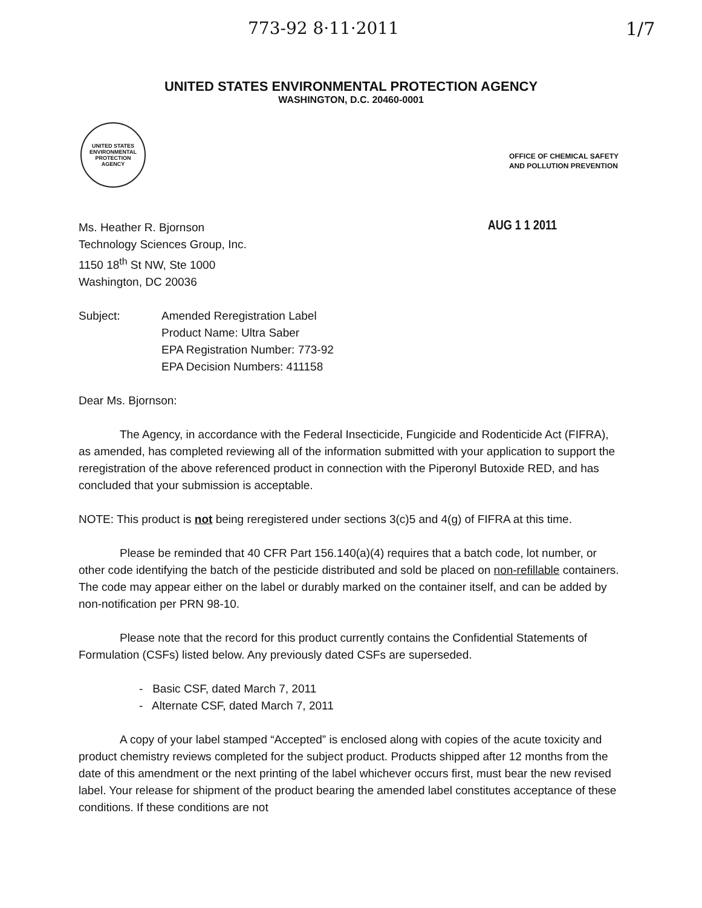773-92 8·11·2011 1/7
UNITED STATES ENVIRONMENTAL PROTECTION AGENCY
WASHINGTON, D.C. 20460-0001
UNITED STATES
ENVIRONMENTAL
PROTECTION
AGENCY
OFFICE OF CHEMICAL SAFETY
AND POLLUTION PREVENTION
AUG 1 1 2011
Ms. Heather R. Bjornson
Technology Sciences Group, Inc.
1150 18<sup>th</sup> St NW, Ste 1000
Washington, DC 20036
Subject: Amended Reregistration Label
Product Name: Ultra Saber
EPA Registration Number: 773-92
EPA Decision Numbers: 411158
Dear Ms. Bjornson:
The Agency, in accordance with the Federal Insecticide, Fungicide and Rodenticide Act (FIFRA), as amended, has completed reviewing all of the information submitted with your application to support the reregistration of the above referenced product in connection with the Piperonyl Butoxide RED, and has concluded that your submission is acceptable.
NOTE: This product is not being reregistered under sections 3(c)5 and 4(g) of FIFRA at this time.
Please be reminded that 40 CFR Part 156.140(a)(4) requires that a batch code, lot number, or other code identifying the batch of the pesticide distributed and sold be placed on non-refillable containers. The code may appear either on the label or durably marked on the container itself, and can be added by non-notification per PRN 98-10.
Please note that the record for this product currently contains the Confidential Statements of Formulation (CSFs) listed below. Any previously dated CSFs are superseded.
- Basic CSF, dated March 7, 2011
- Alternate CSF, dated March 7, 2011
A copy of your label stamped “Accepted” is enclosed along with copies of the acute toxicity and product chemistry reviews completed for the subject product. Products shipped after 12 months from the date of this amendment or the next printing of the label whichever occurs first, must bear the new revised label. Your release for shipment of the product bearing the amended label constitutes acceptance of these conditions. If these conditions are not